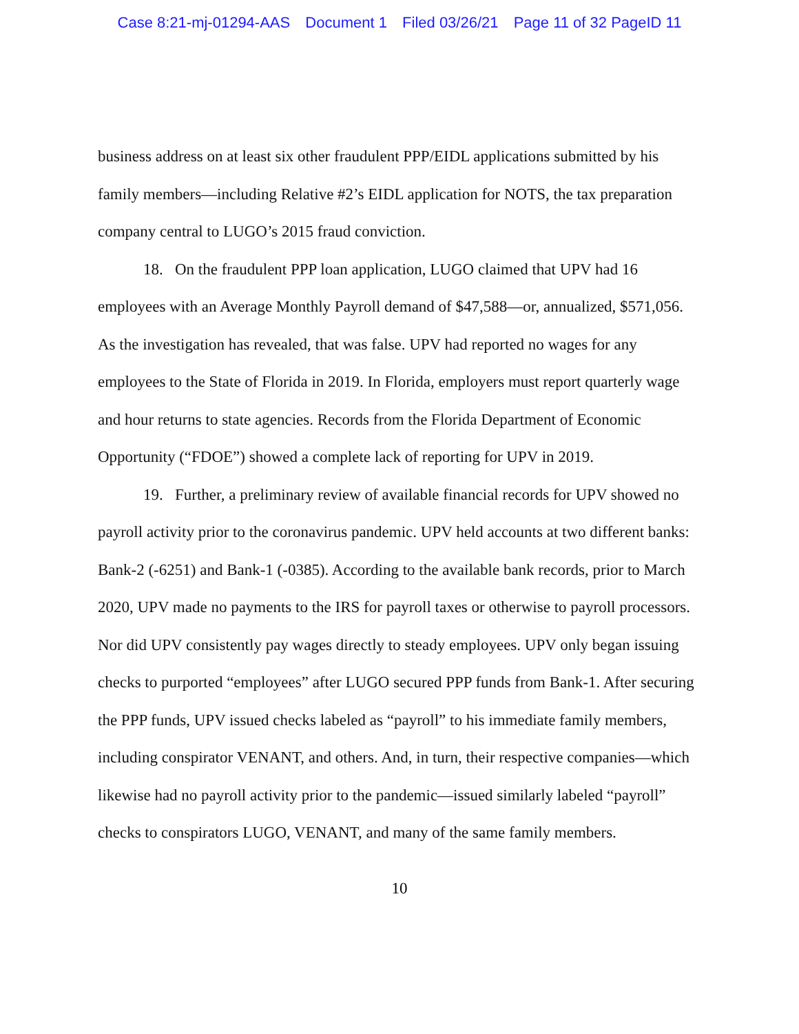Case 8:21-mj-01294-AAS Document 1 Filed 03/26/21 Page 11 of 32 PageID 11
business address on at least six other fraudulent PPP/EIDL applications submitted by his family members—including Relative #2’s EIDL application for NOTS, the tax preparation company central to LUGO’s 2015 fraud conviction.
18. On the fraudulent PPP loan application, LUGO claimed that UPV had 16 employees with an Average Monthly Payroll demand of $47,588—or, annualized, $571,056. As the investigation has revealed, that was false. UPV had reported no wages for any employees to the State of Florida in 2019. In Florida, employers must report quarterly wage and hour returns to state agencies. Records from the Florida Department of Economic Opportunity (“FDOE”) showed a complete lack of reporting for UPV in 2019.
19. Further, a preliminary review of available financial records for UPV showed no payroll activity prior to the coronavirus pandemic. UPV held accounts at two different banks: Bank-2 (-6251) and Bank-1 (-0385). According to the available bank records, prior to March 2020, UPV made no payments to the IRS for payroll taxes or otherwise to payroll processors. Nor did UPV consistently pay wages directly to steady employees. UPV only began issuing checks to purported “employees” after LUGO secured PPP funds from Bank-1. After securing the PPP funds, UPV issued checks labeled as “payroll” to his immediate family members, including conspirator VENANT, and others. And, in turn, their respective companies—which likewise had no payroll activity prior to the pandemic—issued similarly labeled “payroll” checks to conspirators LUGO, VENANT, and many of the same family members.
10